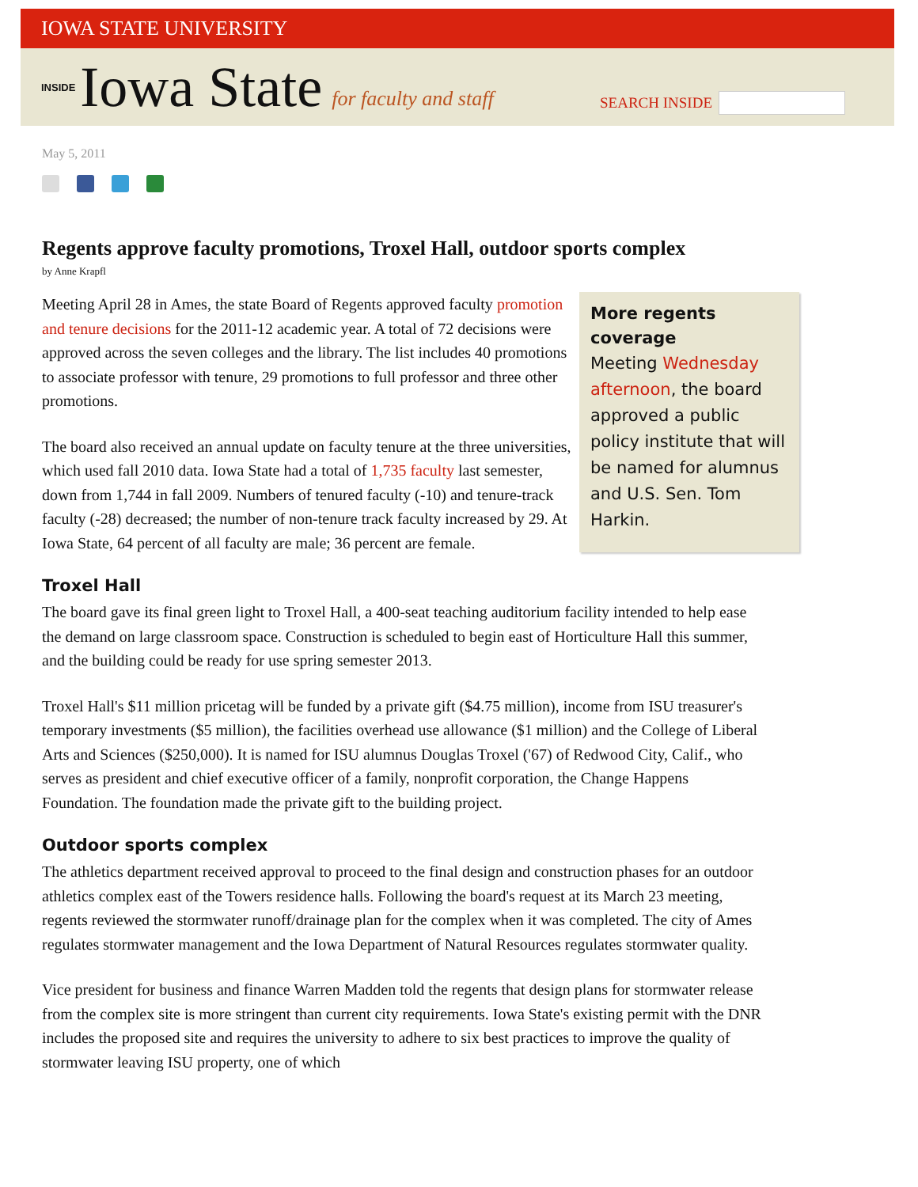IOWA STATE UNIVERSITY
INSIDE Iowa State for faculty and staff
SEARCH INSIDE
May 5, 2011
Regents approve faculty promotions, Troxel Hall, outdoor sports complex
by Anne Krapfl
More regents coverage
Meeting Wednesday afternoon, the board approved a public policy institute that will be named for alumnus and U.S. Sen. Tom Harkin.
Meeting April 28 in Ames, the state Board of Regents approved faculty promotion and tenure decisions for the 2011-12 academic year. A total of 72 decisions were approved across the seven colleges and the library. The list includes 40 promotions to associate professor with tenure, 29 promotions to full professor and three other promotions.
The board also received an annual update on faculty tenure at the three universities, which used fall 2010 data. Iowa State had a total of 1,735 faculty last semester, down from 1,744 in fall 2009. Numbers of tenured faculty (-10) and tenure-track faculty (-28) decreased; the number of non-tenure track faculty increased by 29. At Iowa State, 64 percent of all faculty are male; 36 percent are female.
Troxel Hall
The board gave its final green light to Troxel Hall, a 400-seat teaching auditorium facility intended to help ease the demand on large classroom space. Construction is scheduled to begin east of Horticulture Hall this summer, and the building could be ready for use spring semester 2013.
Troxel Hall's $11 million pricetag will be funded by a private gift ($4.75 million), income from ISU treasurer's temporary investments ($5 million), the facilities overhead use allowance ($1 million) and the College of Liberal Arts and Sciences ($250,000). It is named for ISU alumnus Douglas Troxel ('67) of Redwood City, Calif., who serves as president and chief executive officer of a family, nonprofit corporation, the Change Happens Foundation. The foundation made the private gift to the building project.
Outdoor sports complex
The athletics department received approval to proceed to the final design and construction phases for an outdoor athletics complex east of the Towers residence halls. Following the board's request at its March 23 meeting, regents reviewed the stormwater runoff/drainage plan for the complex when it was completed. The city of Ames regulates stormwater management and the Iowa Department of Natural Resources regulates stormwater quality.
Vice president for business and finance Warren Madden told the regents that design plans for stormwater release from the complex site is more stringent than current city requirements. Iowa State's existing permit with the DNR includes the proposed site and requires the university to adhere to six best practices to improve the quality of stormwater leaving ISU property, one of which